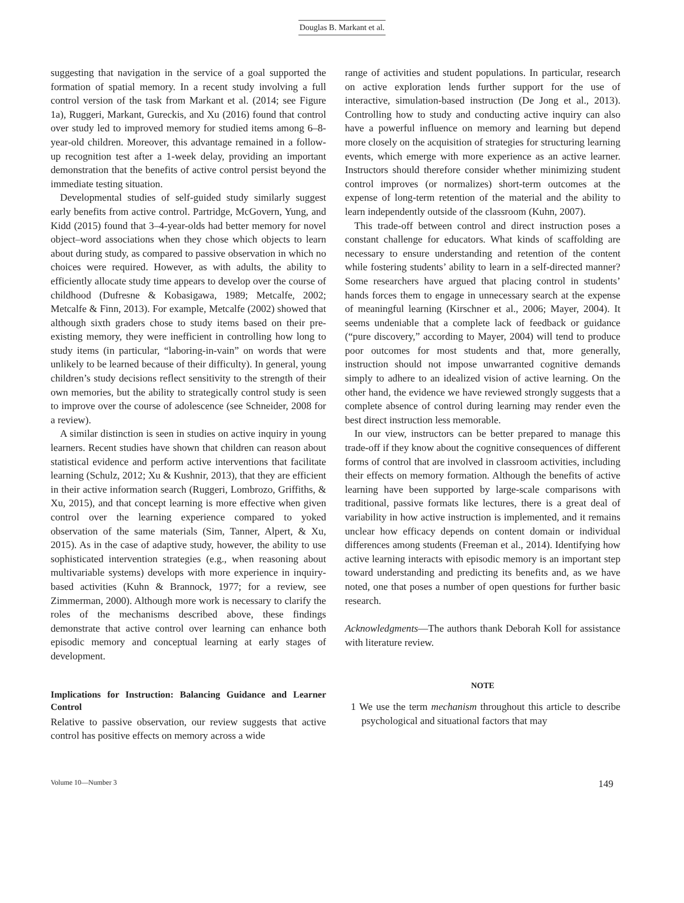Douglas B. Markant et al.
suggesting that navigation in the service of a goal supported the formation of spatial memory. In a recent study involving a full control version of the task from Markant et al. (2014; see Figure 1a), Ruggeri, Markant, Gureckis, and Xu (2016) found that control over study led to improved memory for studied items among 6–8-year-old children. Moreover, this advantage remained in a follow-up recognition test after a 1-week delay, providing an important demonstration that the benefits of active control persist beyond the immediate testing situation.
Developmental studies of self-guided study similarly suggest early benefits from active control. Partridge, McGovern, Yung, and Kidd (2015) found that 3–4-year-olds had better memory for novel object–word associations when they chose which objects to learn about during study, as compared to passive observation in which no choices were required. However, as with adults, the ability to efficiently allocate study time appears to develop over the course of childhood (Dufresne & Kobasigawa, 1989; Metcalfe, 2002; Metcalfe & Finn, 2013). For example, Metcalfe (2002) showed that although sixth graders chose to study items based on their pre-existing memory, they were inefficient in controlling how long to study items (in particular, “laboring-in-vain” on words that were unlikely to be learned because of their difficulty). In general, young children’s study decisions reflect sensitivity to the strength of their own memories, but the ability to strategically control study is seen to improve over the course of adolescence (see Schneider, 2008 for a review).
A similar distinction is seen in studies on active inquiry in young learners. Recent studies have shown that children can reason about statistical evidence and perform active interventions that facilitate learning (Schulz, 2012; Xu & Kushnir, 2013), that they are efficient in their active information search (Ruggeri, Lombrozo, Griffiths, & Xu, 2015), and that concept learning is more effective when given control over the learning experience compared to yoked observation of the same materials (Sim, Tanner, Alpert, & Xu, 2015). As in the case of adaptive study, however, the ability to use sophisticated intervention strategies (e.g., when reasoning about multivariable systems) develops with more experience in inquiry-based activities (Kuhn & Brannock, 1977; for a review, see Zimmerman, 2000). Although more work is necessary to clarify the roles of the mechanisms described above, these findings demonstrate that active control over learning can enhance both episodic memory and conceptual learning at early stages of development.
Implications for Instruction: Balancing Guidance and Learner Control
Relative to passive observation, our review suggests that active control has positive effects on memory across a wide
range of activities and student populations. In particular, research on active exploration lends further support for the use of interactive, simulation-based instruction (De Jong et al., 2013). Controlling how to study and conducting active inquiry can also have a powerful influence on memory and learning but depend more closely on the acquisition of strategies for structuring learning events, which emerge with more experience as an active learner. Instructors should therefore consider whether minimizing student control improves (or normalizes) short-term outcomes at the expense of long-term retention of the material and the ability to learn independently outside of the classroom (Kuhn, 2007).
This trade-off between control and direct instruction poses a constant challenge for educators. What kinds of scaffolding are necessary to ensure understanding and retention of the content while fostering students’ ability to learn in a self-directed manner? Some researchers have argued that placing control in students’ hands forces them to engage in unnecessary search at the expense of meaningful learning (Kirschner et al., 2006; Mayer, 2004). It seems undeniable that a complete lack of feedback or guidance (“pure discovery,” according to Mayer, 2004) will tend to produce poor outcomes for most students and that, more generally, instruction should not impose unwarranted cognitive demands simply to adhere to an idealized vision of active learning. On the other hand, the evidence we have reviewed strongly suggests that a complete absence of control during learning may render even the best direct instruction less memorable.
In our view, instructors can be better prepared to manage this trade-off if they know about the cognitive consequences of different forms of control that are involved in classroom activities, including their effects on memory formation. Although the benefits of active learning have been supported by large-scale comparisons with traditional, passive formats like lectures, there is a great deal of variability in how active instruction is implemented, and it remains unclear how efficacy depends on content domain or individual differences among students (Freeman et al., 2014). Identifying how active learning interacts with episodic memory is an important step toward understanding and predicting its benefits and, as we have noted, one that poses a number of open questions for further basic research.
Acknowledgments—The authors thank Deborah Koll for assistance with literature review.
NOTE
1 We use the term mechanism throughout this article to describe psychological and situational factors that may
Volume 10—Number 3 149